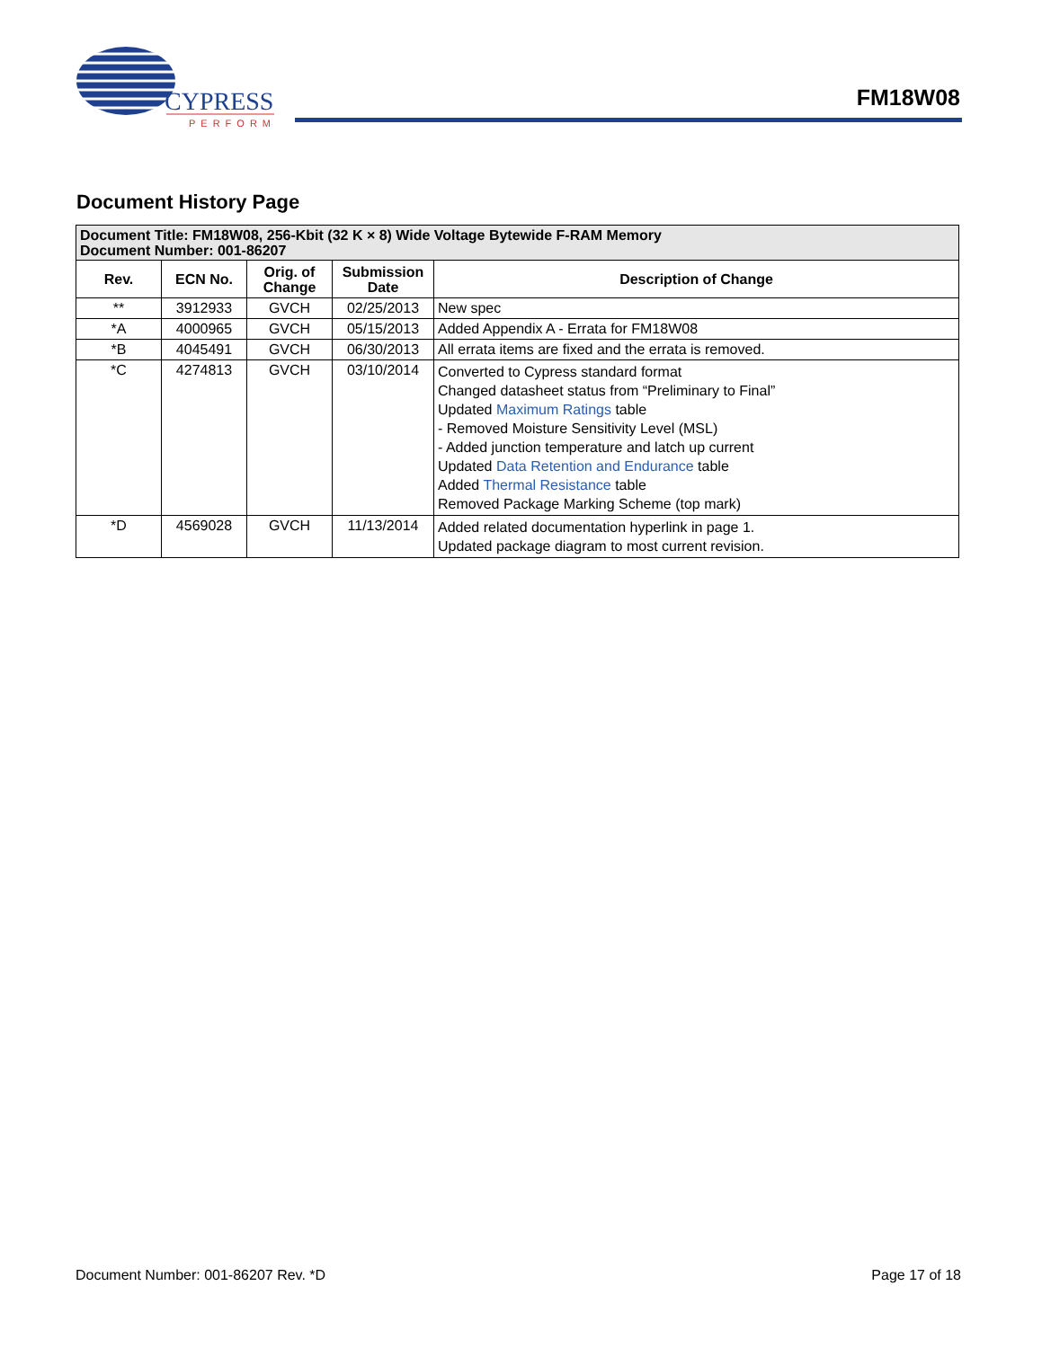CYPRESS
PERFORM
FM18W08
Document History Page
| Document Title: FM18W08, 256-Kbit (32 K × 8) Wide Voltage Bytewide F-RAM Memory Document Number: 001-86207 | | | | |
| Rev. | ECN No. | Orig. of Change | Submission Date | Description of Change |
| ** | 3912933 | GVCH | 02/25/2013 | New spec |
| *A | 4000965 | GVCH | 05/15/2013 | Added Appendix A - Errata for FM18W08 |
| *B | 4045491 | GVCH | 06/30/2013 | All errata items are fixed and the errata is removed. |
| *C | 4274813 | GVCH | 03/10/2014 | Converted to Cypress standard format Changed datasheet status from “Preliminary to Final” Updated Maximum Ratings table - Removed Moisture Sensitivity Level (MSL) - Added junction temperature and latch up current Updated Data Retention and Endurance table Added Thermal Resistance table Removed Package Marking Scheme (top mark) |
| *D | 4569028 | GVCH | 11/13/2014 | Added related documentation hyperlink in page 1. Updated package diagram to most current revision. |
Document Number: 001-86207 Rev. *D Page 17 of 18